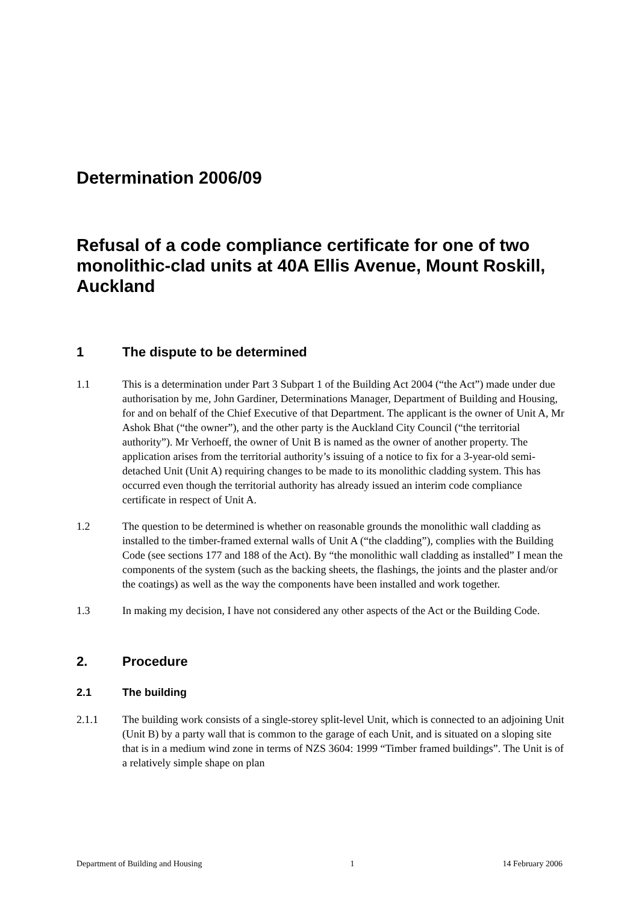Determination 2006/09
Refusal of a code compliance certificate for one of two monolithic-clad units at 40A Ellis Avenue, Mount Roskill, Auckland
1 The dispute to be determined
1.1 This is a determination under Part 3 Subpart 1 of the Building Act 2004 (“the Act”) made under due authorisation by me, John Gardiner, Determinations Manager, Department of Building and Housing, for and on behalf of the Chief Executive of that Department. The applicant is the owner of Unit A, Mr Ashok Bhat (“the owner”), and the other party is the Auckland City Council (“the territorial authority”). Mr Verhoeff, the owner of Unit B is named as the owner of another property. The application arises from the territorial authority’s issuing of a notice to fix for a 3-year-old semi-detached Unit (Unit A) requiring changes to be made to its monolithic cladding system. This has occurred even though the territorial authority has already issued an interim code compliance certificate in respect of Unit A.
1.2 The question to be determined is whether on reasonable grounds the monolithic wall cladding as installed to the timber-framed external walls of Unit A (“the cladding”), complies with the Building Code (see sections 177 and 188 of the Act). By “the monolithic wall cladding as installed” I mean the components of the system (such as the backing sheets, the flashings, the joints and the plaster and/or the coatings) as well as the way the components have been installed and work together.
1.3 In making my decision, I have not considered any other aspects of the Act or the Building Code.
2. Procedure
2.1 The building
2.1.1 The building work consists of a single-storey split-level Unit, which is connected to an adjoining Unit (Unit B) by a party wall that is common to the garage of each Unit, and is situated on a sloping site that is in a medium wind zone in terms of NZS 3604: 1999 “Timber framed buildings”. The Unit is of a relatively simple shape on plan
Department of Building and Housing 1 14 February 2006